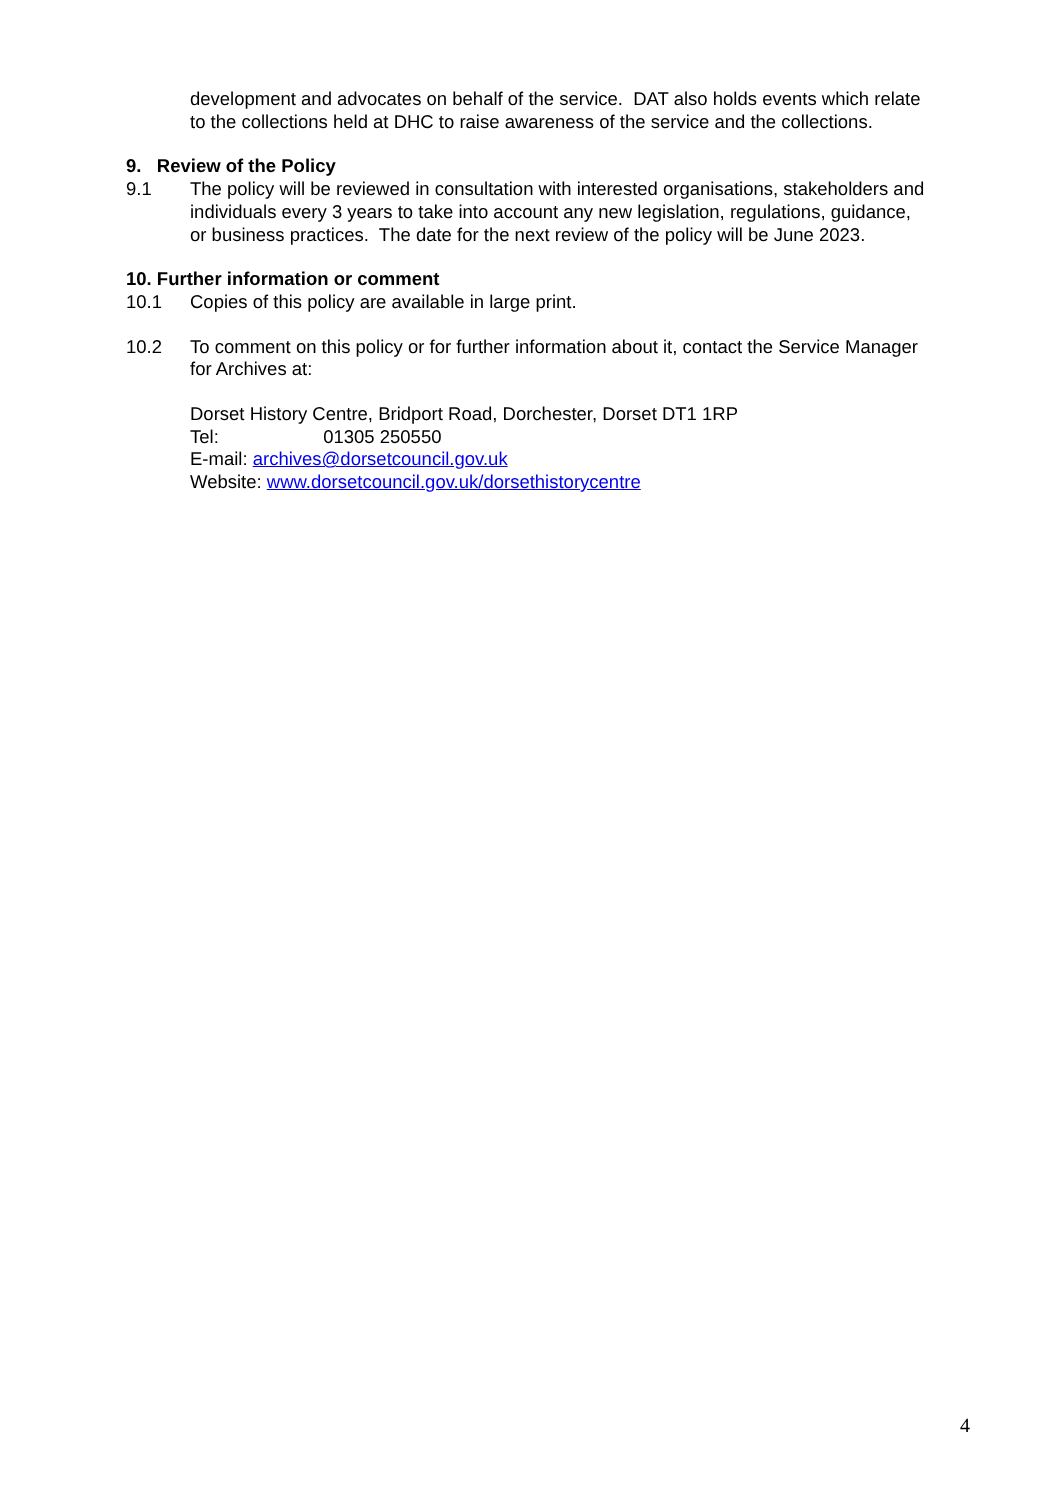development and advocates on behalf of the service. DAT also holds events which relate to the collections held at DHC to raise awareness of the service and the collections.
9. Review of the Policy
9.1 The policy will be reviewed in consultation with interested organisations, stakeholders and individuals every 3 years to take into account any new legislation, regulations, guidance, or business practices. The date for the next review of the policy will be June 2023.
10. Further information or comment
10.1 Copies of this policy are available in large print.
10.2 To comment on this policy or for further information about it, contact the Service Manager for Archives at:
Dorset History Centre, Bridport Road, Dorchester, Dorset DT1 1RP
Tel: 01305 250550
E-mail: archives@dorsetcouncil.gov.uk
Website: www.dorsetcouncil.gov.uk/dorsethistorycentre
4